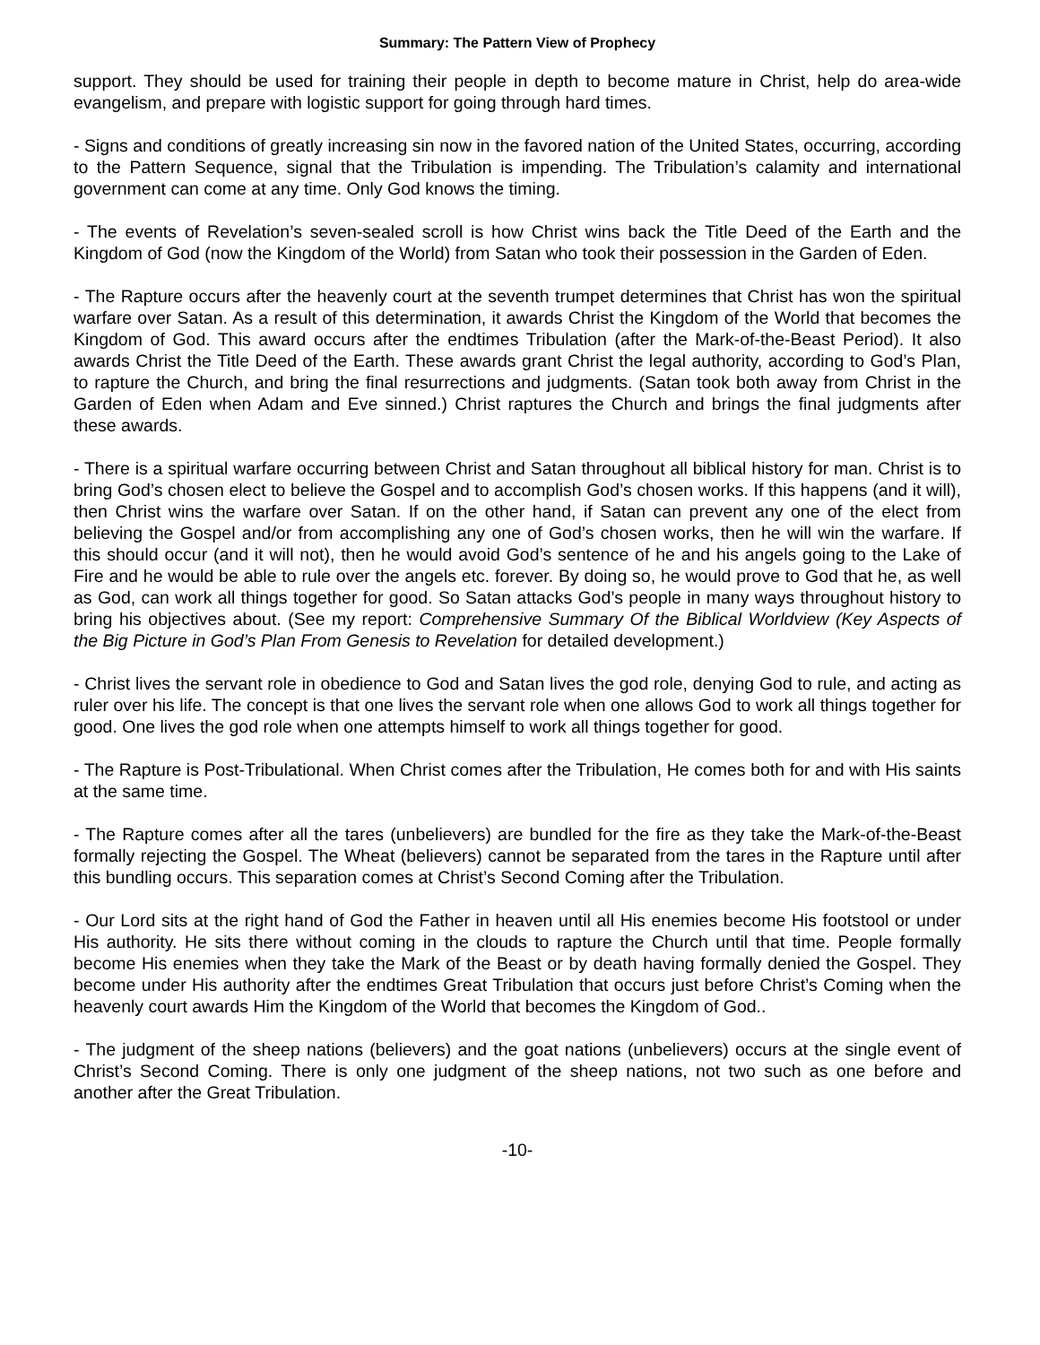Summary: The Pattern View of Prophecy
support. They should be used for training their people in depth to become mature in Christ, help do area-wide evangelism, and prepare with logistic support for going through hard times.
- Signs and conditions of greatly increasing sin now in the favored nation of the United States, occurring, according to the Pattern Sequence, signal that the Tribulation is impending. The Tribulation’s calamity and international government can come at any time. Only God knows the timing.
- The events of Revelation’s seven-sealed scroll is how Christ wins back the Title Deed of the Earth and the Kingdom of God (now the Kingdom of the World) from Satan who took their possession in the Garden of Eden.
- The Rapture occurs after the heavenly court at the seventh trumpet determines that Christ has won the spiritual warfare over Satan. As a result of this determination, it awards Christ the Kingdom of the World that becomes the Kingdom of God. This award occurs after the endtimes Tribulation (after the Mark-of-the-Beast Period). It also awards Christ the Title Deed of the Earth. These awards grant Christ the legal authority, according to God’s Plan, to rapture the Church, and bring the final resurrections and judgments. (Satan took both away from Christ in the Garden of Eden when Adam and Eve sinned.) Christ raptures the Church and brings the final judgments after these awards.
- There is a spiritual warfare occurring between Christ and Satan throughout all biblical history for man. Christ is to bring God’s chosen elect to believe the Gospel and to accomplish God’s chosen works. If this happens (and it will), then Christ wins the warfare over Satan. If on the other hand, if Satan can prevent any one of the elect from believing the Gospel and/or from accomplishing any one of God’s chosen works, then he will win the warfare. If this should occur (and it will not), then he would avoid God’s sentence of he and his angels going to the Lake of Fire and he would be able to rule over the angels etc. forever. By doing so, he would prove to God that he, as well as God, can work all things together for good. So Satan attacks God’s people in many ways throughout history to bring his objectives about. (See my report: Comprehensive Summary Of the Biblical Worldview (Key Aspects of the Big Picture in God’s Plan From Genesis to Revelation for detailed development.)
- Christ lives the servant role in obedience to God and Satan lives the god role, denying God to rule, and acting as ruler over his life. The concept is that one lives the servant role when one allows God to work all things together for good. One lives the god role when one attempts himself to work all things together for good.
- The Rapture is Post-Tribulational. When Christ comes after the Tribulation, He comes both for and with His saints at the same time.
- The Rapture comes after all the tares (unbelievers) are bundled for the fire as they take the Mark-of-the-Beast formally rejecting the Gospel. The Wheat (believers) cannot be separated from the tares in the Rapture until after this bundling occurs. This separation comes at Christ’s Second Coming after the Tribulation.
- Our Lord sits at the right hand of God the Father in heaven until all His enemies become His footstool or under His authority. He sits there without coming in the clouds to rapture the Church until that time. People formally become His enemies when they take the Mark of the Beast or by death having formally denied the Gospel. They become under His authority after the endtimes Great Tribulation that occurs just before Christ’s Coming when the heavenly court awards Him the Kingdom of the World that becomes the Kingdom of God..
- The judgment of the sheep nations (believers) and the goat nations (unbelievers) occurs at the single event of Christ’s Second Coming. There is only one judgment of the sheep nations, not two such as one before and another after the Great Tribulation.
-10-